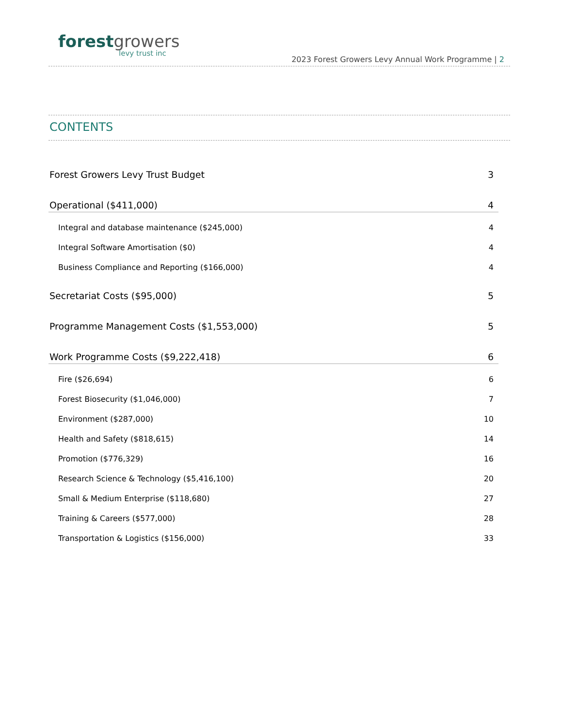forest growers
levy trust inc
2023 Forest Growers Levy Annual Work Programme | 2
CONTENTS
Forest Growers Levy Trust Budget 3
Operational ($411,000) 4
Integral and database maintenance ($245,000) 4
Integral Software Amortisation ($0) 4
Business Compliance and Reporting ($166,000) 4
Secretariat Costs ($95,000) 5
Programme Management Costs ($1,553,000) 5
Work Programme Costs ($9,222,418) 6
Fire ($26,694) 6
Forest Biosecurity ($1,046,000) 7
Environment ($287,000) 10
Health and Safety ($818,615) 14
Promotion ($776,329) 16
Research Science & Technology ($5,416,100) 20
Small & Medium Enterprise ($118,680) 27
Training & Careers ($577,000) 28
Transportation & Logistics ($156,000) 33